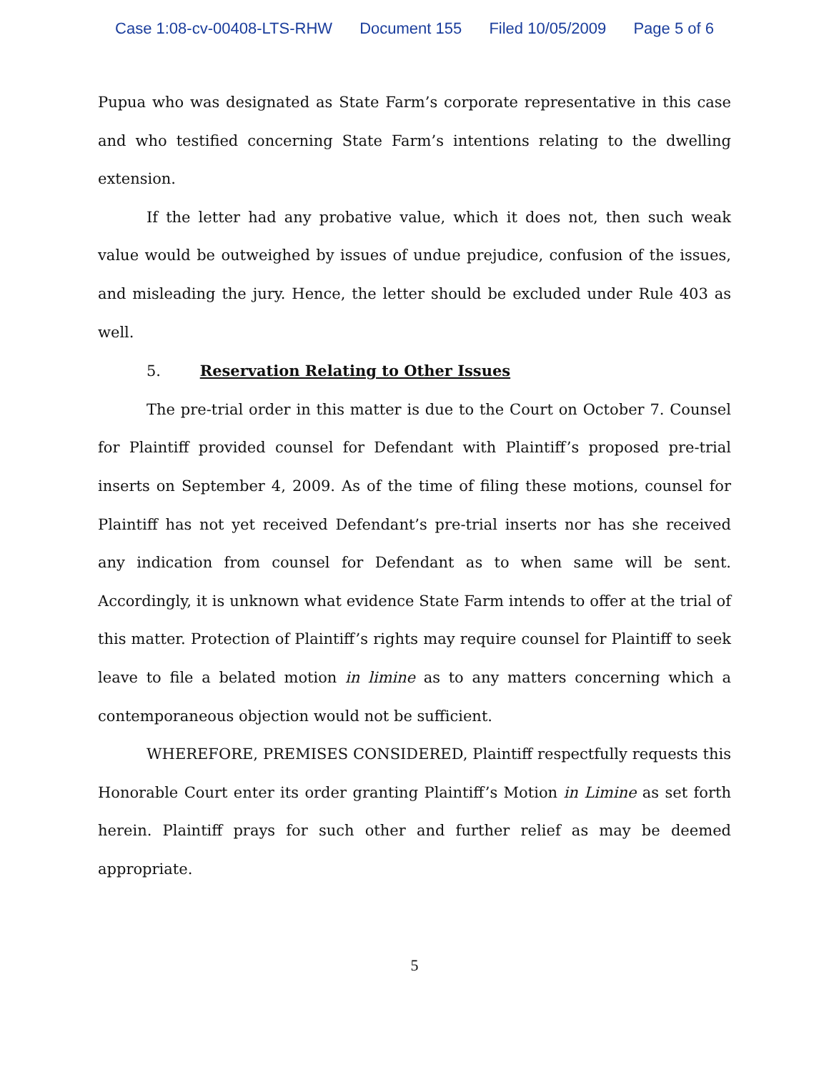Case 1:08-cv-00408-LTS-RHW Document 155 Filed 10/05/2009 Page 5 of 6
Pupua who was designated as State Farm’s corporate representative in this case and who testified concerning State Farm’s intentions relating to the dwelling extension.
If the letter had any probative value, which it does not, then such weak value would be outweighed by issues of undue prejudice, confusion of the issues, and misleading the jury. Hence, the letter should be excluded under Rule 403 as well.
5. Reservation Relating to Other Issues
The pre-trial order in this matter is due to the Court on October 7. Counsel for Plaintiff provided counsel for Defendant with Plaintiff’s proposed pre-trial inserts on September 4, 2009. As of the time of filing these motions, counsel for Plaintiff has not yet received Defendant’s pre-trial inserts nor has she received any indication from counsel for Defendant as to when same will be sent. Accordingly, it is unknown what evidence State Farm intends to offer at the trial of this matter. Protection of Plaintiff’s rights may require counsel for Plaintiff to seek leave to file a belated motion in limine as to any matters concerning which a contemporaneous objection would not be sufficient.
WHEREFORE, PREMISES CONSIDERED, Plaintiff respectfully requests this Honorable Court enter its order granting Plaintiff’s Motion in Limine as set forth herein. Plaintiff prays for such other and further relief as may be deemed appropriate.
5